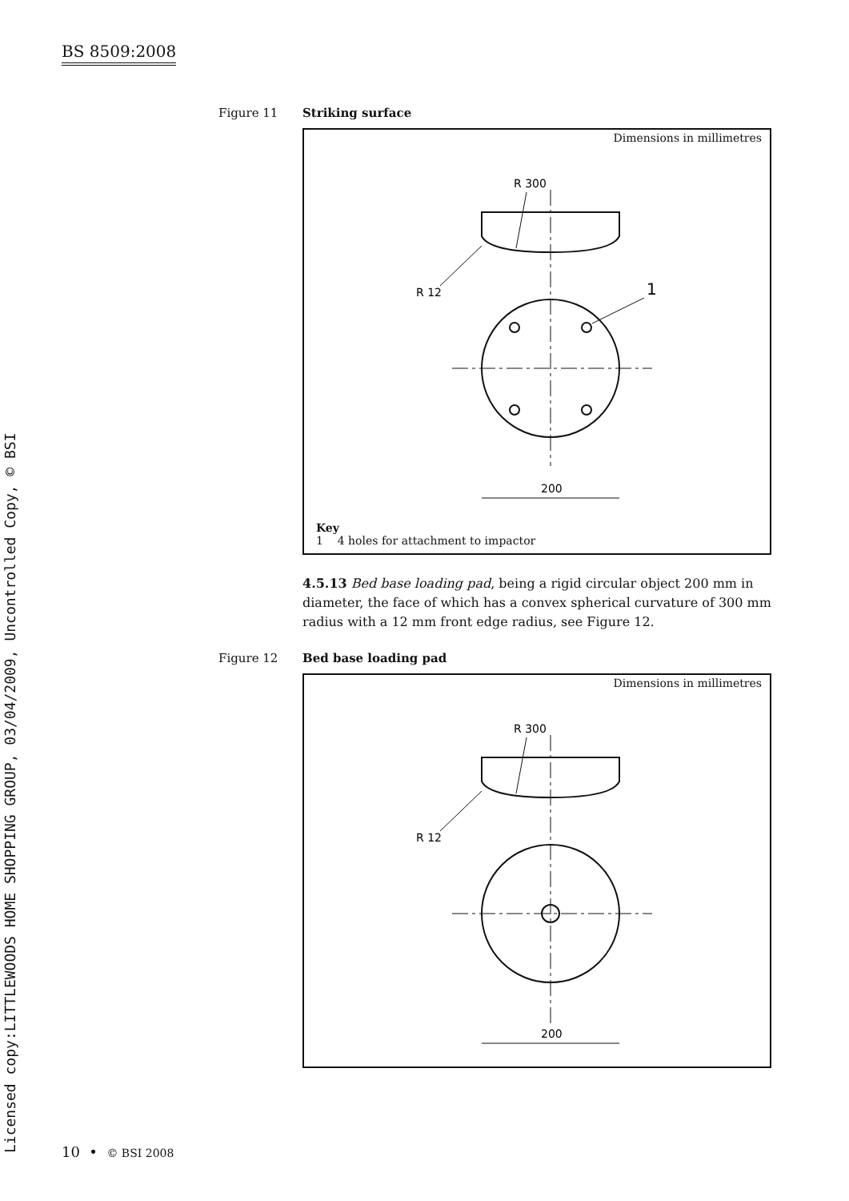BS 8509:2008
Licensed copy:LITTLEWOODS HOME SHOPPING GROUP, 03/04/2009, Uncontrolled Copy, © BSI
Figure 11 Striking surface
Dimensions in millimetres
R 300
R 12
1
200
Key
1 4 holes for attachment to impactor
4.5.13 Bed base loading pad, being a rigid circular object 200 mm in diameter, the face of which has a convex spherical curvature of 300 mm radius with a 12 mm front edge radius, see Figure 12.
Figure 12 Bed base loading pad
Dimensions in millimetres
R 300
R 12
200
10 • © BSI 2008